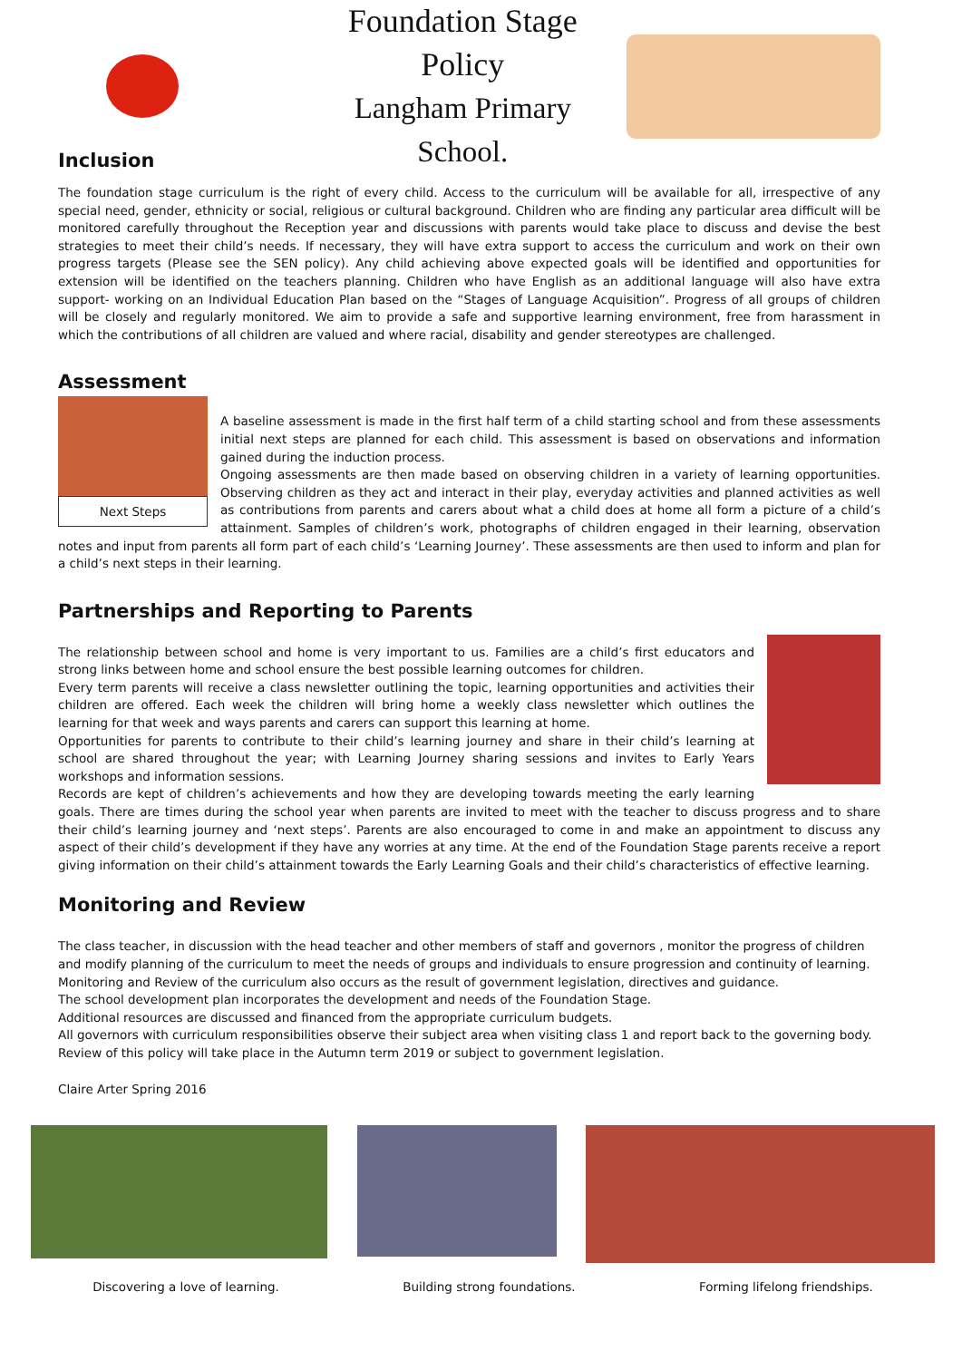Foundation Stage Policy
Langham Primary School.
Inclusion
The foundation stage curriculum is the right of every child. Access to the curriculum will be available for all, irrespective of any special need, gender, ethnicity or social, religious or cultural background. Children who are finding any particular area difficult will be monitored carefully throughout the Reception year and discussions with parents would take place to discuss and devise the best strategies to meet their child’s needs. If necessary, they will have extra support to access the curriculum and work on their own progress targets (Please see the SEN policy). Any child achieving above expected goals will be identified and opportunities for extension will be identified on the teachers planning. Children who have English as an additional language will also have extra support- working on an Individual Education Plan based on the “Stages of Language Acquisition”. Progress of all groups of children will be closely and regularly monitored. We aim to provide a safe and supportive learning environment, free from harassment in which the contributions of all children are valued and where racial, disability and gender stereotypes are challenged.
Assessment
Next Steps
A baseline assessment is made in the first half term of a child starting school and from these assessments initial next steps are planned for each child. This assessment is based on observations and information gained during the induction process.
Ongoing assessments are then made based on observing children in a variety of learning opportunities. Observing children as they act and interact in their play, everyday activities and planned activities as well as contributions from parents and carers about what a child does at home all form a picture of a child’s attainment. Samples of children’s work, photographs of children engaged in their learning, observation notes and input from parents all form part of each child’s ‘Learning Journey’. These assessments are then used to inform and plan for a child’s next steps in their learning.
Partnerships and Reporting to Parents
The relationship between school and home is very important to us. Families are a child’s first educators and strong links between home and school ensure the best possible learning outcomes for children.
Every term parents will receive a class newsletter outlining the topic, learning opportunities and activities their children are offered. Each week the children will bring home a weekly class newsletter which outlines the learning for that week and ways parents and carers can support this learning at home.
Opportunities for parents to contribute to their child’s learning journey and share in their child’s learning at school are shared throughout the year; with Learning Journey sharing sessions and invites to Early Years workshops and information sessions.
Records are kept of children’s achievements and how they are developing towards meeting the early learning goals. There are times during the school year when parents are invited to meet with the teacher to discuss progress and to share their child’s learning journey and ‘next steps’. Parents are also encouraged to come in and make an appointment to discuss any aspect of their child’s development if they have any worries at any time. At the end of the Foundation Stage parents receive a report giving information on their child’s attainment towards the Early Learning Goals and their child’s characteristics of effective learning.
Monitoring and Review
The class teacher, in discussion with the head teacher and other members of staff and governors , monitor the progress of children and modify planning of the curriculum to meet the needs of groups and individuals to ensure progression and continuity of learning.
Monitoring and Review of the curriculum also occurs as the result of government legislation, directives and guidance.
The school development plan incorporates the development and needs of the Foundation Stage.
Additional resources are discussed and financed from the appropriate curriculum budgets.
All governors with curriculum responsibilities observe their subject area when visiting class 1 and report back to the governing body.
Review of this policy will take place in the Autumn term 2019 or subject to government legislation.
Claire Arter Spring 2016
Discovering a love of learning. Building strong foundations. Forming lifelong friendships.